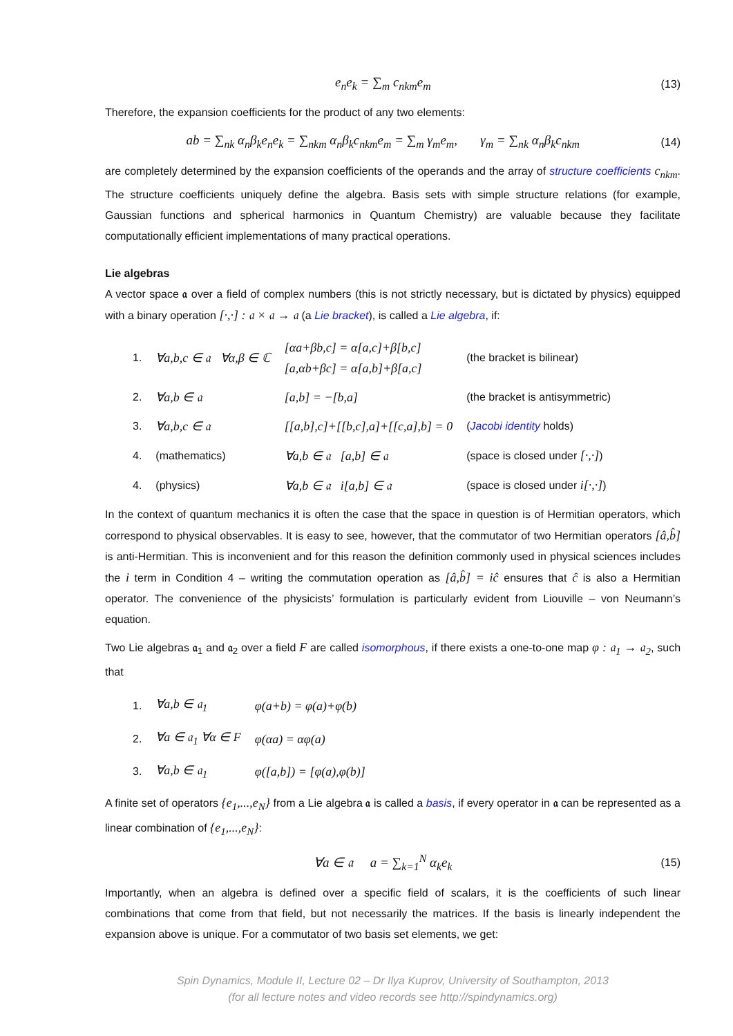e<sub>n</sub>e<sub>k</sub> = ∑<sub>m</sub> c<sub>nkm</sub>e<sub>m</sub> (13)
Therefore, the expansion coefficients for the product of any two elements:
ab = ∑<sub>nk</sub> α<sub>n</sub>β<sub>k</sub>e<sub>n</sub>e<sub>k</sub> = ∑<sub>nkm</sub> α<sub>n</sub>β<sub>k</sub>c<sub>nkm</sub>e<sub>m</sub> = ∑<sub>m</sub> γ<sub>m</sub>e<sub>m</sub>, γ<sub>m</sub> = ∑<sub>nk</sub> α<sub>n</sub>β<sub>k</sub>c<sub>nkm</sub> (14)
are completely determined by the expansion coefficients of the operands and the array of structure coefficients c<sub>nkm</sub>. The structure coefficients uniquely define the algebra. Basis sets with simple structure relations (for example, Gaussian functions and spherical harmonics in Quantum Chemistry) are valuable because they facilitate computationally efficient implementations of many practical operations.
Lie algebras
A vector space 𝔞 over a field of complex numbers (this is not strictly necessary, but is dictated by physics) equipped with a binary operation [·,·] : 𝔞 × 𝔞 → 𝔞 (a Lie bracket), is called a Lie algebra, if:
| 1. | ∀a,b,c ∈ 𝔞 ∀α,β ∈ ℂ | [αa+βb,c] = α[a,c]+β[b,c] [a,αb+βc] = α[a,b]+β[a,c] | (the bracket is bilinear) |
| 2. | ∀a,b ∈ 𝔞 | [a,b] = −[b,a] | (the bracket is antisymmetric) |
| 3. | ∀a,b,c ∈ 𝔞 | [[a,b],c]+[[b,c],a]+[[c,a],b] = 0 | ( Jacobi identity holds) |
| 4. | (mathematics) | ∀a,b ∈ 𝔞 [a,b] ∈ 𝔞 | (space is closed under [·,·] ) |
| 4. | (physics) | ∀a,b ∈ 𝔞 i[a,b] ∈ 𝔞 | (space is closed under i[·,·] ) |
In the context of quantum mechanics it is often the case that the space in question is of Hermitian operators, which correspond to physical observables. It is easy to see, however, that the commutator of two Hermitian operators [â,b̂] is anti-Hermitian. This is inconvenient and for this reason the definition commonly used in physical sciences includes the i term in Condition 4 – writing the commutation operation as [â,b̂] = iĉ ensures that ĉ is also a Hermitian operator. The convenience of the physicists’ formulation is particularly evident from Liouville – von Neumann’s equation.
Two Lie algebras 𝔞<sub>1</sub> and 𝔞<sub>2</sub> over a field F are called isomorphous, if there exists a one-to-one map φ : 𝔞<sub>1</sub> → 𝔞<sub>2</sub>, such that
| 1. | ∀a,b ∈ 𝔞<sub>1</sub> | φ(a+b) = φ(a)+φ(b) |
| 2. | ∀a ∈ 𝔞<sub>1</sub> ∀α ∈ F | φ(αa) = αφ(a) |
| 3. | ∀a,b ∈ 𝔞<sub>1</sub> | φ([a,b]) = [φ(a),φ(b)] |
A finite set of operators {e<sub>1</sub>,...,e<sub>N</sub>} from a Lie algebra 𝔞 is called a basis, if every operator in 𝔞 can be represented as a linear combination of {e<sub>1</sub>,...,e<sub>N</sub>}:
∀a ∈ 𝔞 a = ∑<sub>k=1</sub><sup>N</sup> α<sub>k</sub>e<sub>k</sub> (15)
Importantly, when an algebra is defined over a specific field of scalars, it is the coefficients of such linear combinations that come from that field, but not necessarily the matrices. If the basis is linearly independent the expansion above is unique. For a commutator of two basis set elements, we get:
Spin Dynamics, Module II, Lecture 02 – Dr Ilya Kuprov, University of Southampton, 2013
(for all lecture notes and video records see http://spindynamics.org)